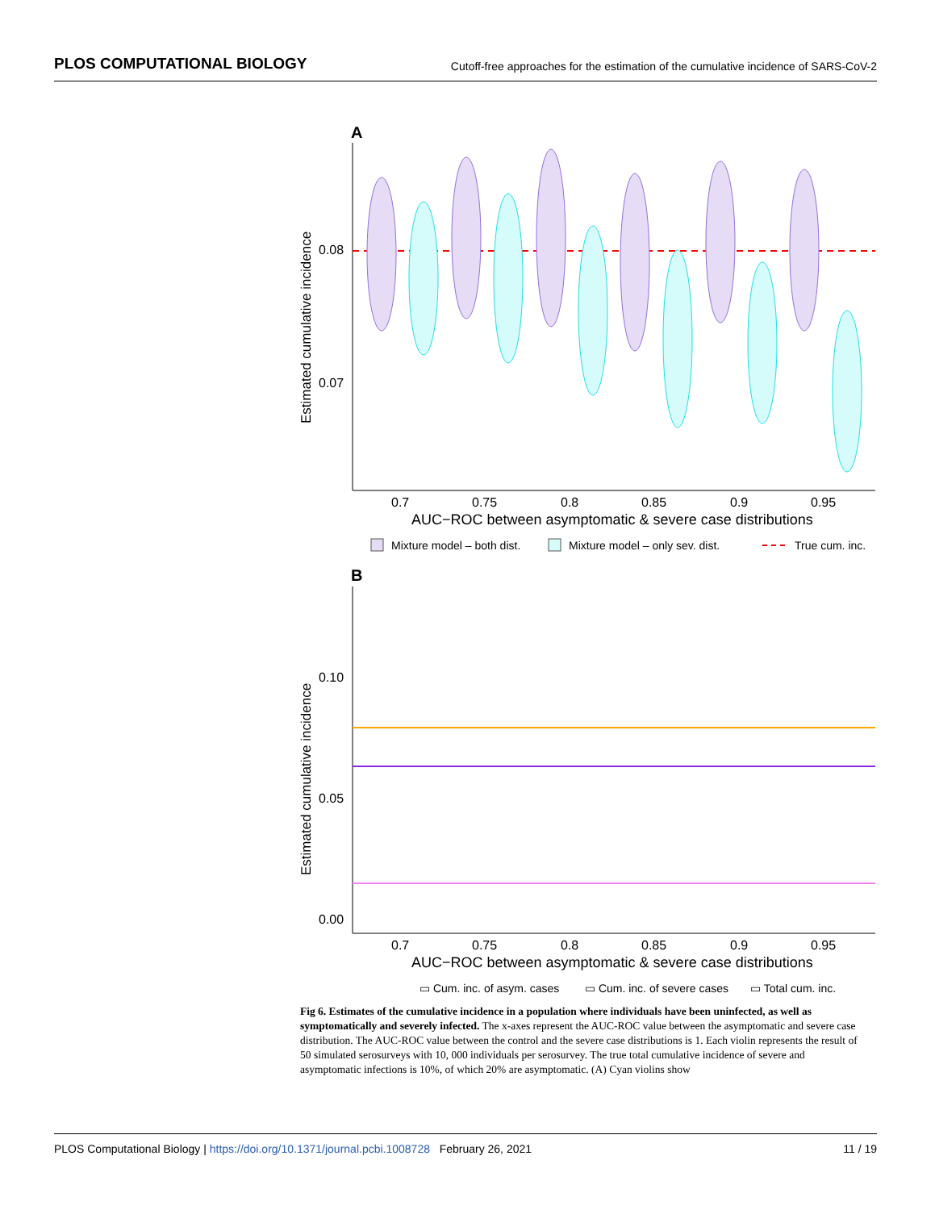PLOS COMPUTATIONAL BIOLOGY Cutoff-free approaches for the estimation of the cumulative incidence of SARS-CoV-2
A
0.08
0.07
Estimated cumulative incidence
0.7
0.75
0.8
0.85
0.9
0.95
AUC−ROC between asymptomatic & severe case distributions
Mixture model – both dist.
Mixture model – only sev. dist.
True cum. inc.
B
0.10
0.05
0.00
Estimated cumulative incidence
0.7
0.75
0.8
0.85
0.9
0.95
AUC−ROC between asymptomatic & severe case distributions
▭ Cum. inc. of asym. cases
▭ Cum. inc. of severe cases
▭ Total cum. inc.
Fig 6. Estimates of the cumulative incidence in a population where individuals have been uninfected, as well as symptomatically and severely infected. The x-axes represent the AUC-ROC value between the asymptomatic and severe case distribution. The AUC-ROC value between the control and the severe case distributions is 1. Each violin represents the result of 50 simulated serosurveys with 10, 000 individuals per serosurvey. The true total cumulative incidence of severe and asymptomatic infections is 10%, of which 20% are asymptomatic. (A) Cyan violins show
PLOS Computational Biology | https://doi.org/10.1371/journal.pcbi.1008728 February 26, 2021 11 / 19